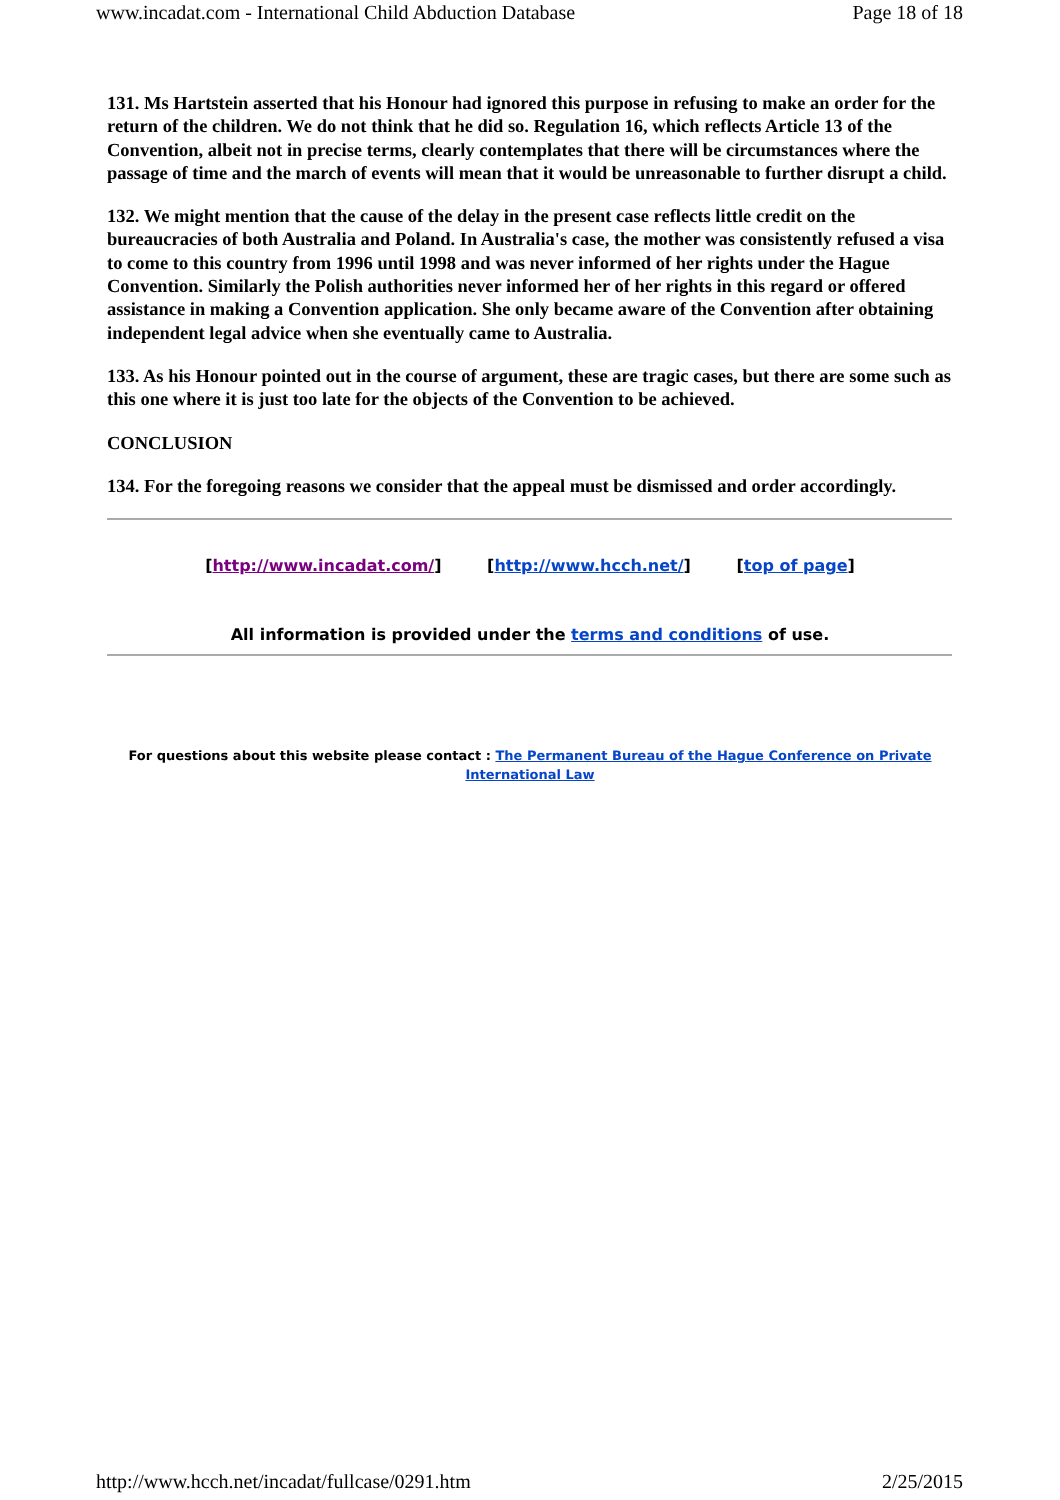www.incadat.com - International Child Abduction Database Page 18 of 18
131. Ms Hartstein asserted that his Honour had ignored this purpose in refusing to make an order for the return of the children. We do not think that he did so. Regulation 16, which reflects Article 13 of the Convention, albeit not in precise terms, clearly contemplates that there will be circumstances where the passage of time and the march of events will mean that it would be unreasonable to further disrupt a child.
132. We might mention that the cause of the delay in the present case reflects little credit on the bureaucracies of both Australia and Poland. In Australia's case, the mother was consistently refused a visa to come to this country from 1996 until 1998 and was never informed of her rights under the Hague Convention. Similarly the Polish authorities never informed her of her rights in this regard or offered assistance in making a Convention application. She only became aware of the Convention after obtaining independent legal advice when she eventually came to Australia.
133. As his Honour pointed out in the course of argument, these are tragic cases, but there are some such as this one where it is just too late for the objects of the Convention to be achieved.
CONCLUSION
134. For the foregoing reasons we consider that the appeal must be dismissed and order accordingly.
[http://www.incadat.com/] [http://www.hcch.net/] [top of page]
All information is provided under the terms and conditions of use.
For questions about this website please contact : The Permanent Bureau of the Hague Conference on Private International Law
http://www.hcch.net/incadat/fullcase/0291.htm 2/25/2015